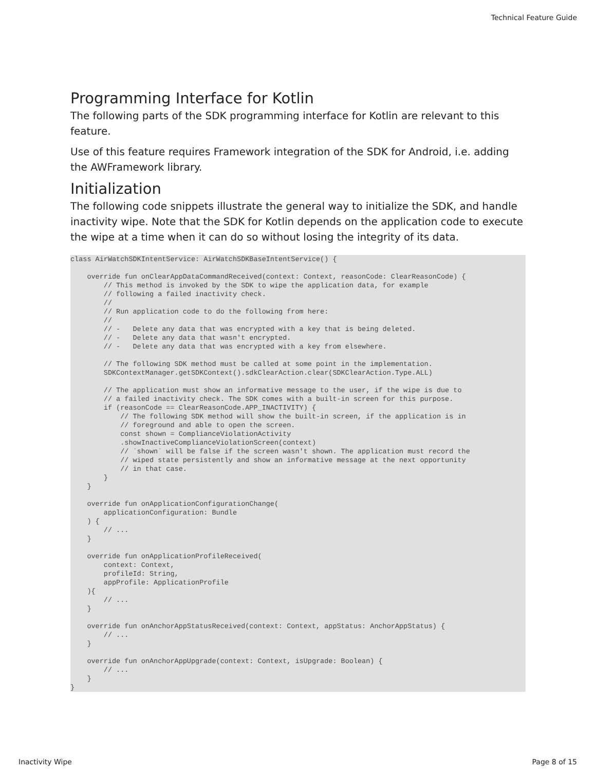Technical Feature Guide
Programming Interface for Kotlin
The following parts of the SDK programming interface for Kotlin are relevant to this feature.
Use of this feature requires Framework integration of the SDK for Android, i.e. adding the AWFramework library.
Initialization
The following code snippets illustrate the general way to initialize the SDK, and handle inactivity wipe. Note that the SDK for Kotlin depends on the application code to execute the wipe at a time when it can do so without losing the integrity of its data.
class AirWatchSDKIntentService: AirWatchSDKBaseIntentService() {

    override fun onClearAppDataCommandReceived(context: Context, reasonCode: ClearReasonCode) {
        // This method is invoked by the SDK to wipe the application data, for example
        // following a failed inactivity check.
        //
        // Run application code to do the following from here:
        //
        // -   Delete any data that was encrypted with a key that is being deleted.
        // -   Delete any data that wasn't encrypted.
        // -   Delete any data that was encrypted with a key from elsewhere.

        // The following SDK method must be called at some point in the implementation.
        SDKContextManager.getSDKContext().sdkClearAction.clear(SDKClearAction.Type.ALL)

        // The application must show an informative message to the user, if the wipe is due to
        // a failed inactivity check. The SDK comes with a built-in screen for this purpose.
        if (reasonCode == ClearReasonCode.APP_INACTIVITY) {
            // The following SDK method will show the built-in screen, if the application is in
            // foreground and able to open the screen.
            const shown = ComplianceViolationActivity
            .showInactiveComplianceViolationScreen(context)
            // `shown` will be false if the screen wasn't shown. The application must record the
            // wiped state persistently and show an informative message at the next opportunity
            // in that case.
        }
    }

    override fun onApplicationConfigurationChange(
        applicationConfiguration: Bundle
    ) {
        // ...
    }

    override fun onApplicationProfileReceived(
        context: Context,
        profileId: String,
        appProfile: ApplicationProfile
    ){
        // ...
    }

    override fun onAnchorAppStatusReceived(context: Context, appStatus: AnchorAppStatus) {
        // ...
    }

    override fun onAnchorAppUpgrade(context: Context, isUpgrade: Boolean) {
        // ...
    }
}
Inactivity Wipe Page 8 of 15